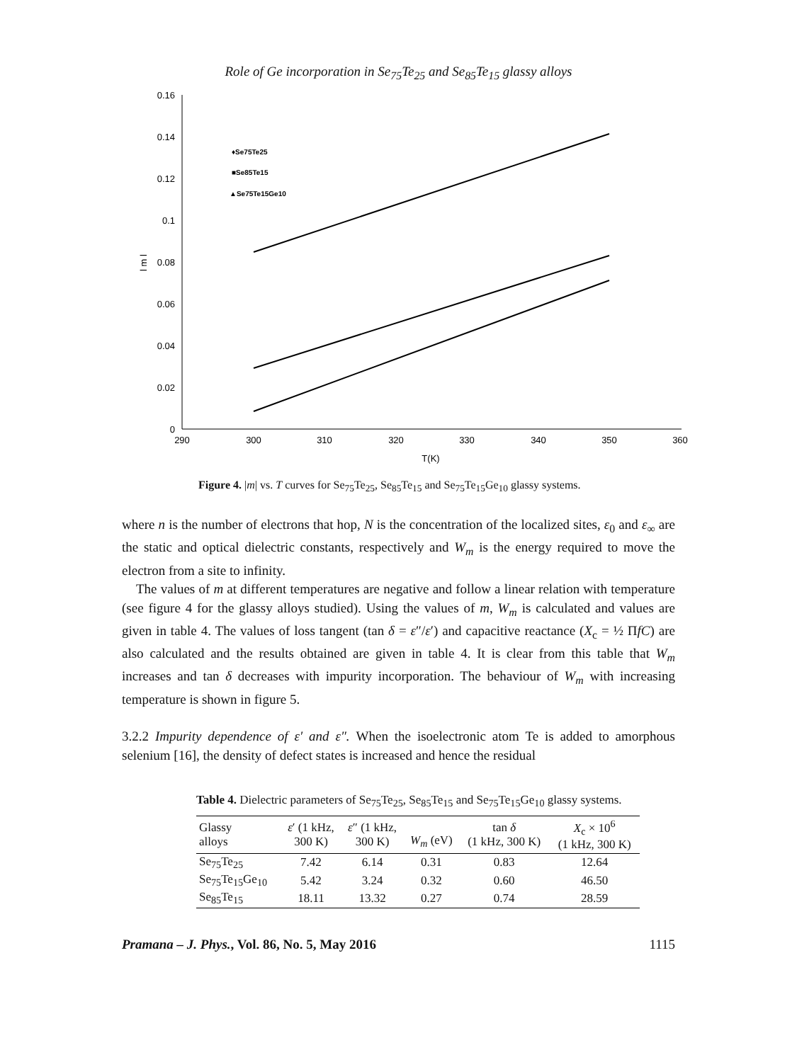Role of Ge incorporation in Se<sub>75</sub>Te<sub>25</sub> and Se<sub>85</sub>Te<sub>15</sub> glassy alloys
0.16
0.14
0.12
0.1
0.08
0.06
0.04
0.02
0
290
300
310
320
330
340
350
360
T(K)
l m l
♦Se75Te25
■Se85Te15
▲Se75Te15Ge10
Figure 4. |m| vs. T curves for Se<sub>75</sub>Te<sub>25</sub>, Se<sub>85</sub>Te<sub>15</sub> and Se<sub>75</sub>Te<sub>15</sub>Ge<sub>10</sub> glassy systems.
where n is the number of electrons that hop, N is the concentration of the localized sites, ε<sub>0</sub> and ε<sub>∞</sub> are the static and optical dielectric constants, respectively and W<sub>m</sub> is the energy required to move the electron from a site to infinity.
The values of m at different temperatures are negative and follow a linear relation with temperature (see figure 4 for the glassy alloys studied). Using the values of m, W<sub>m</sub> is calculated and values are given in table 4. The values of loss tangent (tan δ = ε″/ε′) and capacitive reactance (X<sub>c</sub> = ½ ΠfC) are also calculated and the results obtained are given in table 4. It is clear from this table that W<sub>m</sub> increases and tan δ decreases with impurity incorporation. The behaviour of W<sub>m</sub> with increasing temperature is shown in figure 5.
3.2.2 Impurity dependence of ε′ and ε″. When the isoelectronic atom Te is added to amorphous selenium [16], the density of defect states is increased and hence the residual
Table 4. Dielectric parameters of Se<sub>75</sub>Te<sub>25</sub>, Se<sub>85</sub>Te<sub>15</sub> and Se<sub>75</sub>Te<sub>15</sub>Ge<sub>10</sub> glassy systems.
| Glassy alloys | ε ′ (1 kHz, 300 K) | ε ″ (1 kHz, 300 K) | W<sub>m</sub> (eV) | tan δ (1 kHz, 300 K) | X<sub>c</sub> × 10<sup>6</sup> (1 kHz, 300 K) |
| --- | --- | --- | --- | --- | --- |
| Se<sub>75</sub>Te<sub>25</sub> | 7.42 | 6.14 | 0.31 | 0.83 | 12.64 |
| Se<sub>75</sub>Te<sub>15</sub>Ge<sub>10</sub> | 5.42 | 3.24 | 0.32 | 0.60 | 46.50 |
| Se<sub>85</sub>Te<sub>15</sub> | 18.11 | 13.32 | 0.27 | 0.74 | 28.59 |
Pramana – J. Phys., Vol. 86, No. 5, May 2016 1115